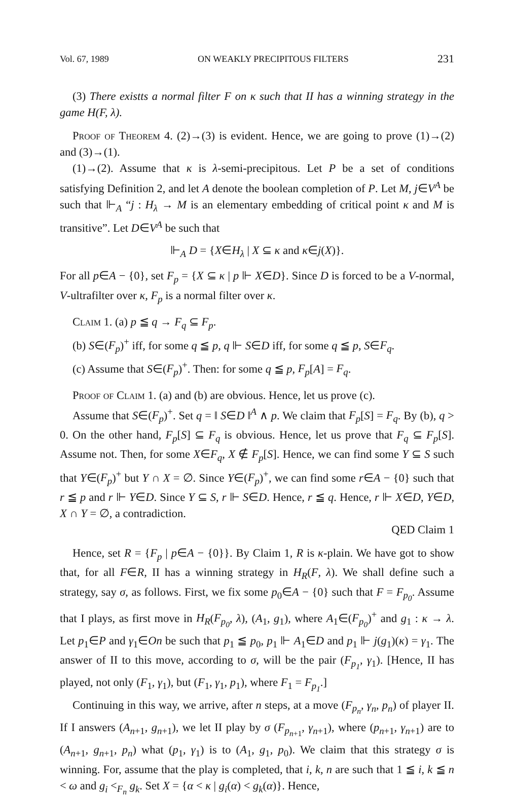Vol. 67, 1989 ON WEAKLY PRECIPITOUS FILTERS 231
(3) There existts a normal filter F on κ such that II has a winning strategy in the game H(F, λ).
Proof of Theorem 4. (2)→(3) is evident. Hence, we are going to prove (1)→(2) and (3)→(1).
(1)→(2). Assume that κ is λ-semi-precipitous. Let P be a set of conditions satisfying Definition 2, and let A denote the boolean completion of P. Let M, j∈V<sup>A</sup> be such that ⊩<sub>A</sub> “j : H<sub>λ</sub> → M is an elementary embedding of critical point κ and M is transitive”. Let D∈V<sup>A</sup> be such that
⊩<sub>A</sub> D = {X∈H<sub>λ</sub> | X ⊆ κ and κ∈j(X)}.
For all p∈A − {0}, set F<sub>p</sub> = {X ⊆ κ | p ⊩ X∈D}. Since D is forced to be a V-normal, V-ultrafilter over κ, F<sub>p</sub> is a normal filter over κ.
Claim 1. (a) p ≦ q → F<sub>q</sub> ⊆ F<sub>p</sub>.
(b) S∈(F<sub>p</sub>)<sup>+</sup> iff, for some q ≦ p, q ⊩ S∈D iff, for some q ≦ p, S∈F<sub>q</sub>.
(c) Assume that S∈(F<sub>p</sub>)<sup>+</sup>. Then: for some q ≦ p, F<sub>p</sub>[A] = F<sub>q</sub>.
Proof of Claim 1. (a) and (b) are obvious. Hence, let us prove (c).
Assume that S∈(F<sub>p</sub>)<sup>+</sup>. Set q = ‖ S∈D ‖<sup>A</sup> ∧ p. We claim that F<sub>p</sub>[S] = F<sub>q</sub>. By (b), q > 0. On the other hand, F<sub>p</sub>[S] ⊆ F<sub>q</sub> is obvious. Hence, let us prove that F<sub>q</sub> ⊆ F<sub>p</sub>[S]. Assume not. Then, for some X∈F<sub>q</sub>, X ∉ F<sub>p</sub>[S]. Hence, we can find some Y ⊆ S such that Y∈(F<sub>p</sub>)<sup>+</sup> but Y ∩ X = ∅. Since Y∈(F<sub>p</sub>)<sup>+</sup>, we can find some r∈A − {0} such that r ≦ p and r ⊩ Y∈D. Since Y ⊆ S, r ⊩ S∈D. Hence, r ≦ q. Hence, r ⊩ X∈D, Y∈D, X ∩ Y = ∅, a contradiction.
QED Claim 1
Hence, set R = {F<sub>p</sub> | p∈A − {0}}. By Claim 1, R is κ-plain. We have got to show that, for all F∈R, II has a winning strategy in H<sub>R</sub>(F, λ). We shall define such a strategy, say σ, as follows. First, we fix some p<sub>0</sub>∈A − {0} such that F = F<sub>p<sub>0</sub></sub>. Assume that I plays, as first move in H<sub>R</sub>(F<sub>p<sub>0</sub></sub>, λ), (A<sub>1</sub>, g<sub>1</sub>), where A<sub>1</sub>∈(F<sub>p<sub>0</sub></sub>)<sup>+</sup> and g<sub>1</sub> : κ → λ. Let p<sub>1</sub>∈P and γ<sub>1</sub>∈On be such that p<sub>1</sub> ≦ p<sub>0</sub>, p<sub>1</sub> ⊩ A<sub>1</sub>∈D and p<sub>1</sub> ⊩ j(g<sub>1</sub>)(κ) = γ<sub>1</sub>. The answer of II to this move, according to σ, will be the pair (F<sub>p<sub>1</sub></sub>, γ<sub>1</sub>). [Hence, II has played, not only (F<sub>1</sub>, γ<sub>1</sub>), but (F<sub>1</sub>, γ<sub>1</sub>, p<sub>1</sub>), where F<sub>1</sub> = F<sub>p<sub>1</sub></sub>.]
Continuing in this way, we arrive, after n steps, at a move (F<sub>p<sub>n</sub></sub>, γ<sub>n</sub>, p<sub>n</sub>) of player II. If I answers (A<sub>n+1</sub>, g<sub>n+1</sub>), we let II play by σ (F<sub>p<sub>n+1</sub></sub>, γ<sub>n+1</sub>), where (p<sub>n+1</sub>, γ<sub>n+1</sub>) are to (A<sub>n+1</sub>, g<sub>n+1</sub>, p<sub>n</sub>) what (p<sub>1</sub>, γ<sub>1</sub>) is to (A<sub>1</sub>, g<sub>1</sub>, p<sub>0</sub>). We claim that this strategy σ is winning. For, assume that the play is completed, that i, k, n are such that 1 ≦ i, k ≦ n < ω and g<sub>i</sub> <<sub>F<sub>n</sub></sub> g<sub>k</sub>. Set X = {α < κ | g<sub>i</sub>(α) < g<sub>k</sub>(α)}. Hence,